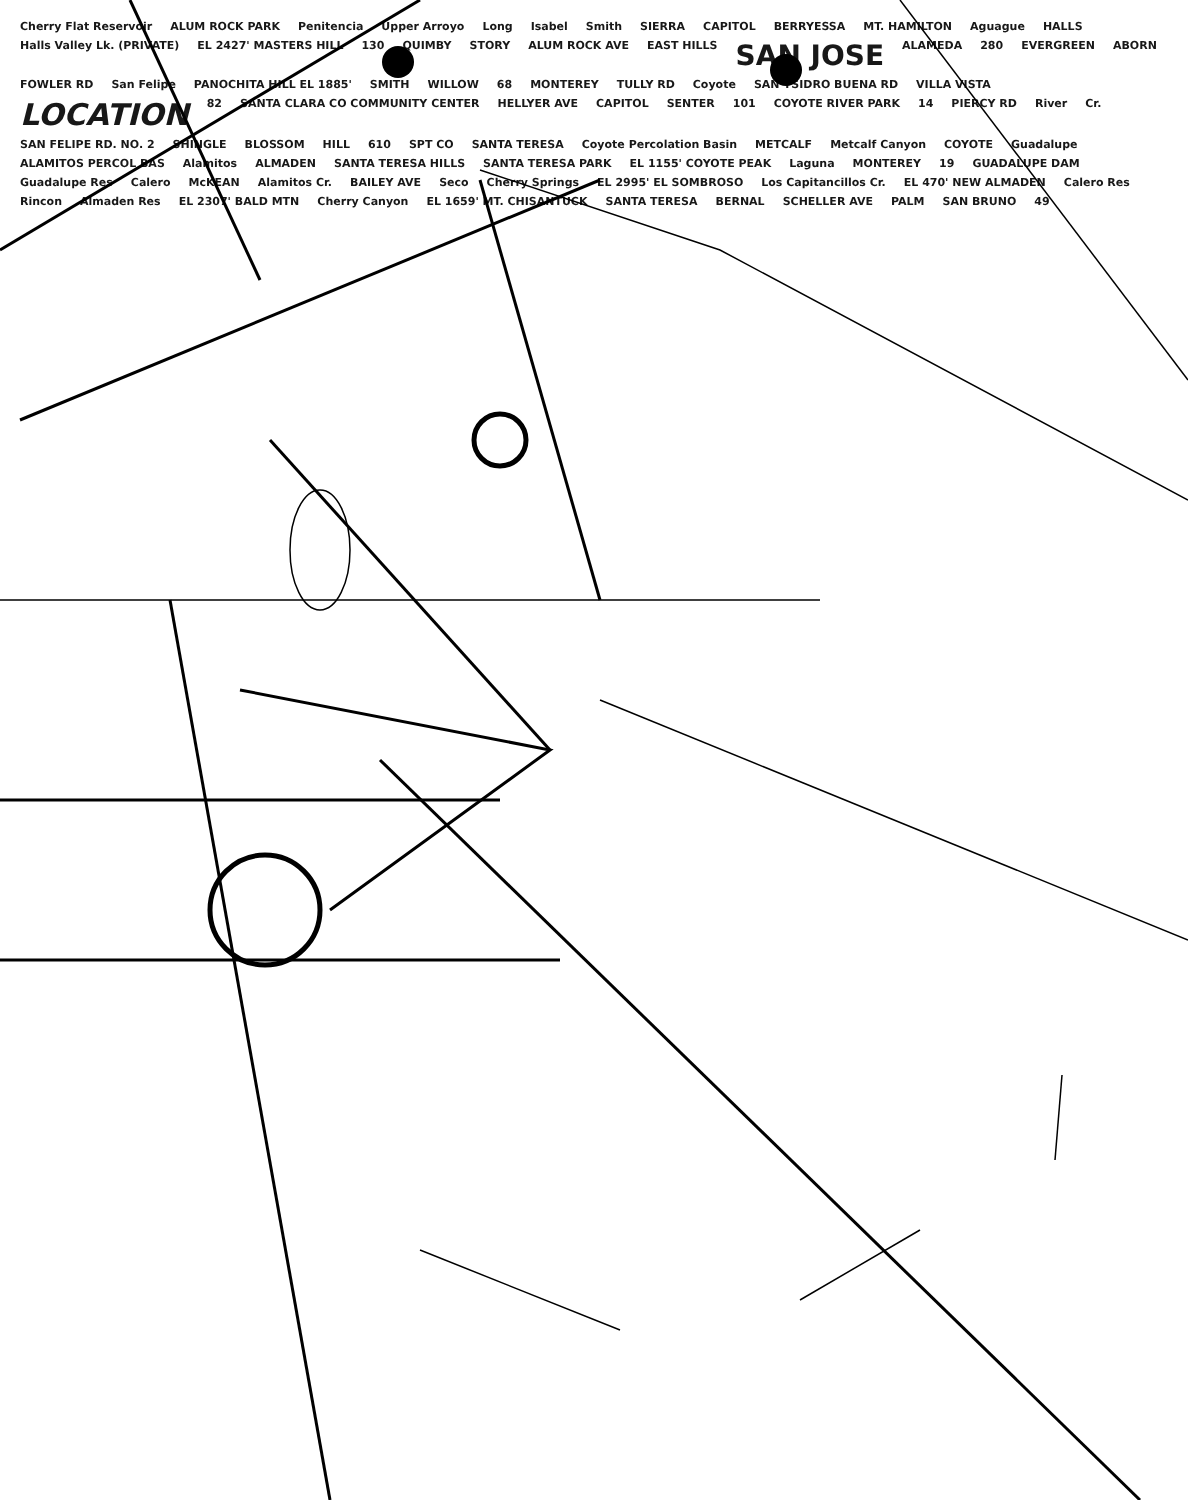Cherry Flat Reservoir ALUM ROCK PARK Penitencia Upper Arroyo Long Isabel Smith SIERRA CAPITOL BERRYESSA MT. HAMILTON Aguague HALLS Halls Valley Lk. (PRIVATE) EL 2427' MASTERS HILL 130 QUIMBY STORY ALUM ROCK AVE EAST HILLS SAN JOSE ALAMEDA 280 EVERGREEN ABORN FOWLER RD San Felipe PANOCHITA HILL EL 1885' SMITH WILLOW 68 MONTEREY TULLY RD Coyote SAN YSIDRO BUENA RD VILLA VISTA LOCATION 82 SANTA CLARA CO COMMUNITY CENTER HELLYER AVE CAPITOL SENTER 101 COYOTE RIVER PARK 14 PIERCY RD River Cr. SAN FELIPE RD. NO. 2 SHINGLE BLOSSOM HILL 610 SPT CO SANTA TERESA Coyote Percolation Basin METCALF Metcalf Canyon COYOTE Guadalupe ALAMITOS PERCOL BAS Alamitos ALMADEN SANTA TERESA HILLS SANTA TERESA PARK EL 1155' COYOTE PEAK Laguna MONTEREY 19 GUADALUPE DAM Guadalupe Res Calero McKEAN Alamitos Cr. BAILEY AVE Seco Cherry Springs EL 2995' EL SOMBROSO Los Capitancillos Cr. EL 470' NEW ALMADEN Calero Res Rincon Almaden Res EL 2307' BALD MTN Cherry Canyon EL 1659' MT. CHISANTUCK SANTA TERESA BERNAL SCHELLER AVE PALM SAN BRUNO 49